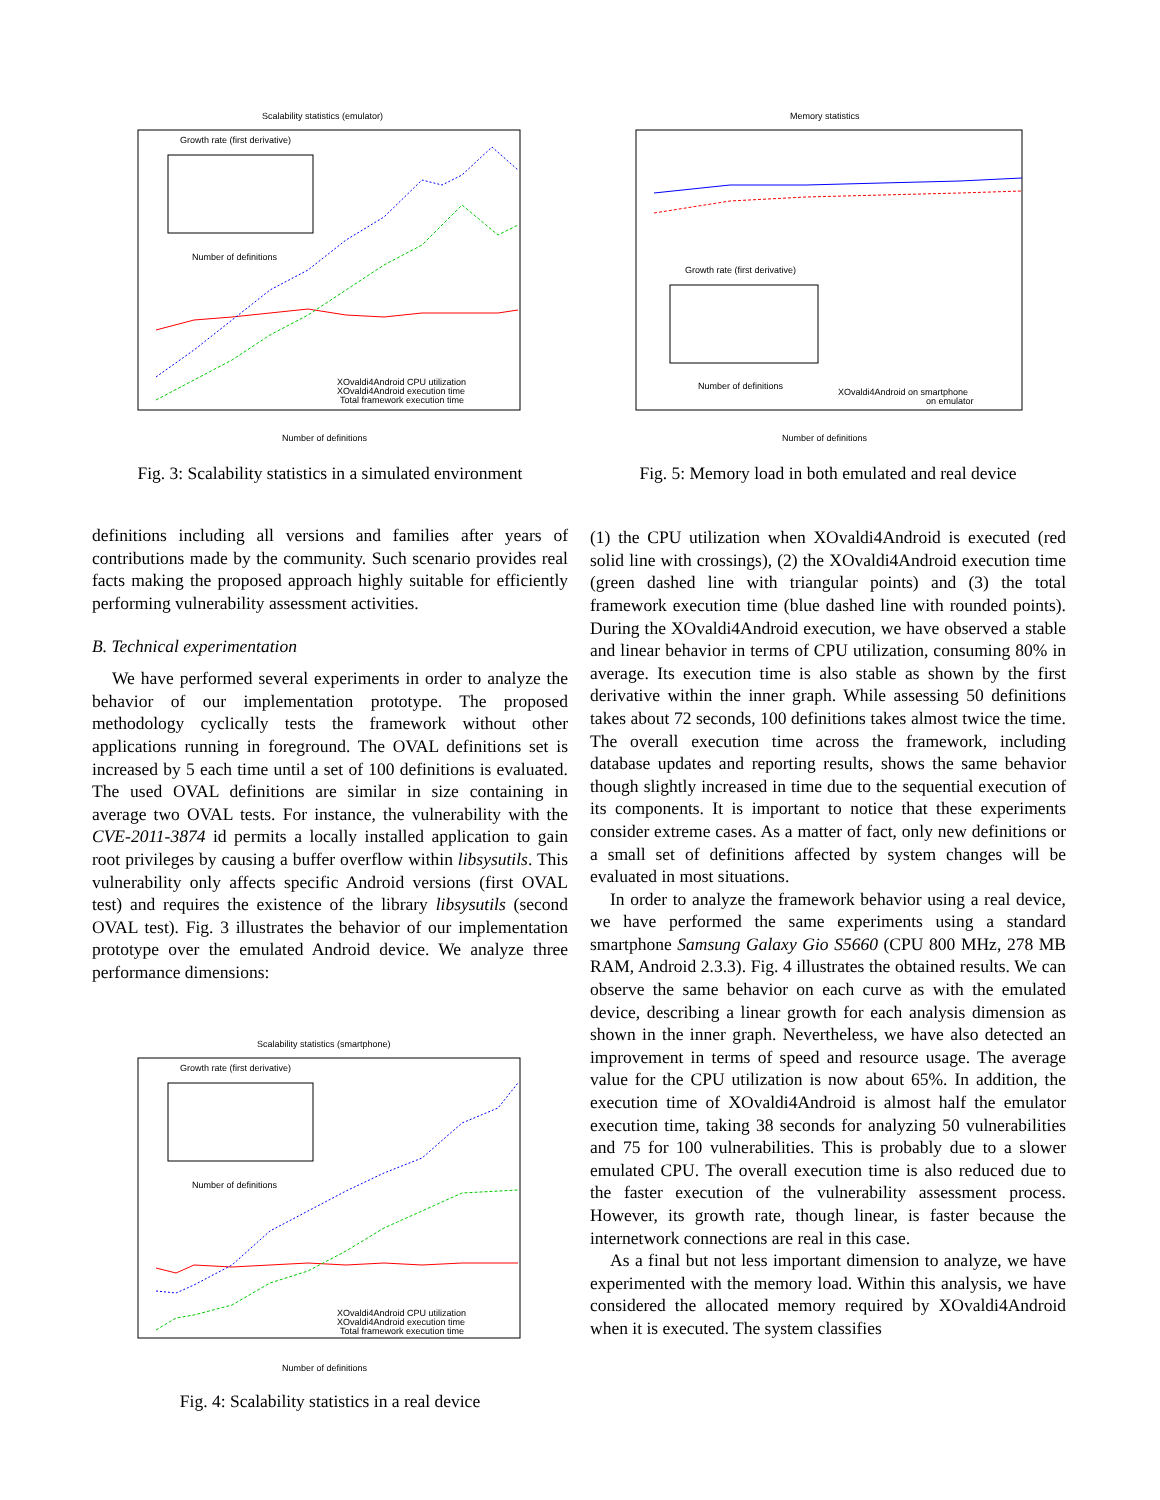Scalability statistics (emulator)
Growth rate (first derivative)
Number of definitions
XOvaldi4Android CPU utilization
XOvaldi4Android execution time
Total framework execution time
Number of definitions
Fig. 3: Scalability statistics in a simulated environment
definitions including all versions and families after years of contributions made by the community. Such scenario provides real facts making the proposed approach highly suitable for efficiently performing vulnerability assessment activities.
B. Technical experimentation
We have performed several experiments in order to analyze the behavior of our implementation prototype. The proposed methodology cyclically tests the framework without other applications running in foreground. The OVAL definitions set is increased by 5 each time until a set of 100 definitions is evaluated. The used OVAL definitions are similar in size containing in average two OVAL tests. For instance, the vulnerability with the CVE-2011-3874 id permits a locally installed application to gain root privileges by causing a buffer overflow within libsysutils. This vulnerability only affects specific Android versions (first OVAL test) and requires the existence of the library libsysutils (second OVAL test). Fig. 3 illustrates the behavior of our implementation prototype over the emulated Android device. We analyze three performance dimensions:
Scalability statistics (smartphone)
Growth rate (first derivative)
Number of definitions
XOvaldi4Android CPU utilization
XOvaldi4Android execution time
Total framework execution time
Number of definitions
Fig. 4: Scalability statistics in a real device
Memory statistics
Growth rate (first derivative)
Number of definitions
XOvaldi4Android on smartphone
on emulator
Number of definitions
Fig. 5: Memory load in both emulated and real device
(1) the CPU utilization when XOvaldi4Android is executed (red solid line with crossings), (2) the XOvaldi4Android execution time (green dashed line with triangular points) and (3) the total framework execution time (blue dashed line with rounded points). During the XOvaldi4Android execution, we have observed a stable and linear behavior in terms of CPU utilization, consuming 80% in average. Its execution time is also stable as shown by the first derivative within the inner graph. While assessing 50 definitions takes about 72 seconds, 100 definitions takes almost twice the time. The overall execution time across the framework, including database updates and reporting results, shows the same behavior though slightly increased in time due to the sequential execution of its components. It is important to notice that these experiments consider extreme cases. As a matter of fact, only new definitions or a small set of definitions affected by system changes will be evaluated in most situations.
In order to analyze the framework behavior using a real device, we have performed the same experiments using a standard smartphone Samsung Galaxy Gio S5660 (CPU 800 MHz, 278 MB RAM, Android 2.3.3). Fig. 4 illustrates the obtained results. We can observe the same behavior on each curve as with the emulated device, describing a linear growth for each analysis dimension as shown in the inner graph. Nevertheless, we have also detected an improvement in terms of speed and resource usage. The average value for the CPU utilization is now about 65%. In addition, the execution time of XOvaldi4Android is almost half the emulator execution time, taking 38 seconds for analyzing 50 vulnerabilities and 75 for 100 vulnerabilities. This is probably due to a slower emulated CPU. The overall execution time is also reduced due to the faster execution of the vulnerability assessment process. However, its growth rate, though linear, is faster because the internetwork connections are real in this case.
As a final but not less important dimension to analyze, we have experimented with the memory load. Within this analysis, we have considered the allocated memory required by XOvaldi4Android when it is executed. The system classifies